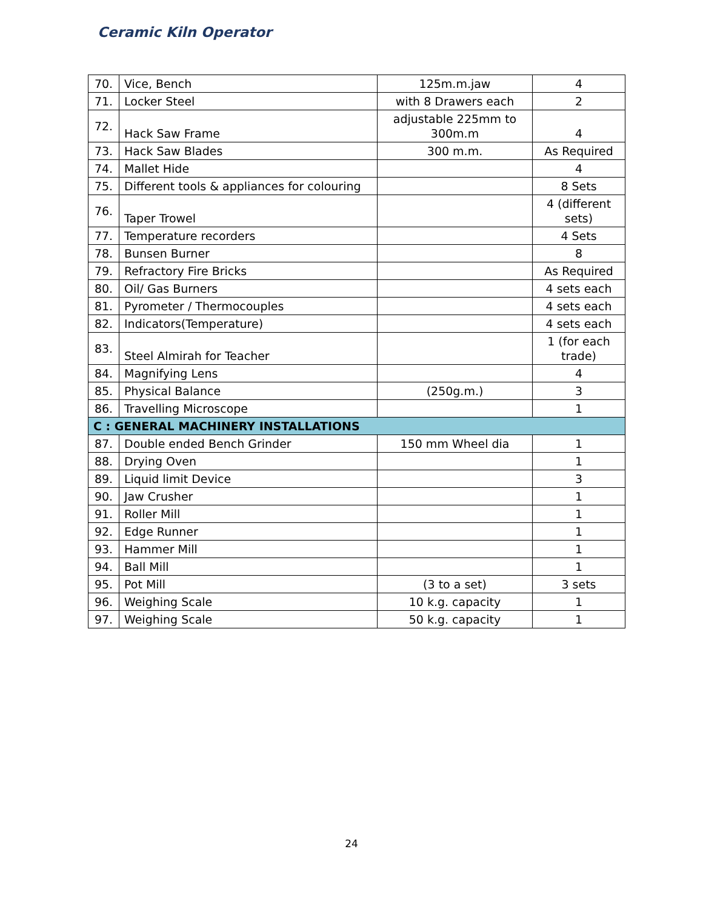Ceramic Kiln Operator
| 70. | Vice, Bench | 125m.m.jaw | 4 |
| 71. | Locker Steel | with 8 Drawers each | 2 |
| 72. | Hack Saw Frame | adjustable 225mm to 300m.m | 4 |
| 73. | Hack Saw Blades | 300 m.m. | As Required |
| 74. | Mallet Hide | | 4 |
| 75. | Different tools & appliances for colouring | | 8 Sets |
| 76. | Taper Trowel | | 4 (different sets) |
| 77. | Temperature recorders | | 4 Sets |
| 78. | Bunsen Burner | | 8 |
| 79. | Refractory Fire Bricks | | As Required |
| 80. | Oil/ Gas Burners | | 4 sets each |
| 81. | Pyrometer / Thermocouples | | 4 sets each |
| 82. | Indicators(Temperature) | | 4 sets each |
| 83. | Steel Almirah for Teacher | | 1 (for each trade) |
| 84. | Magnifying Lens | | 4 |
| 85. | Physical Balance | (250g.m.) | 3 |
| 86. | Travelling Microscope | | 1 |
| C : GENERAL MACHINERY INSTALLATIONS | | | |
| 87. | Double ended Bench Grinder | 150 mm Wheel dia | 1 |
| 88. | Drying Oven | | 1 |
| 89. | Liquid limit Device | | 3 |
| 90. | Jaw Crusher | | 1 |
| 91. | Roller Mill | | 1 |
| 92. | Edge Runner | | 1 |
| 93. | Hammer Mill | | 1 |
| 94. | Ball Mill | | 1 |
| 95. | Pot Mill | (3 to a set) | 3 sets |
| 96. | Weighing Scale | 10 k.g. capacity | 1 |
| 97. | Weighing Scale | 50 k.g. capacity | 1 |
24